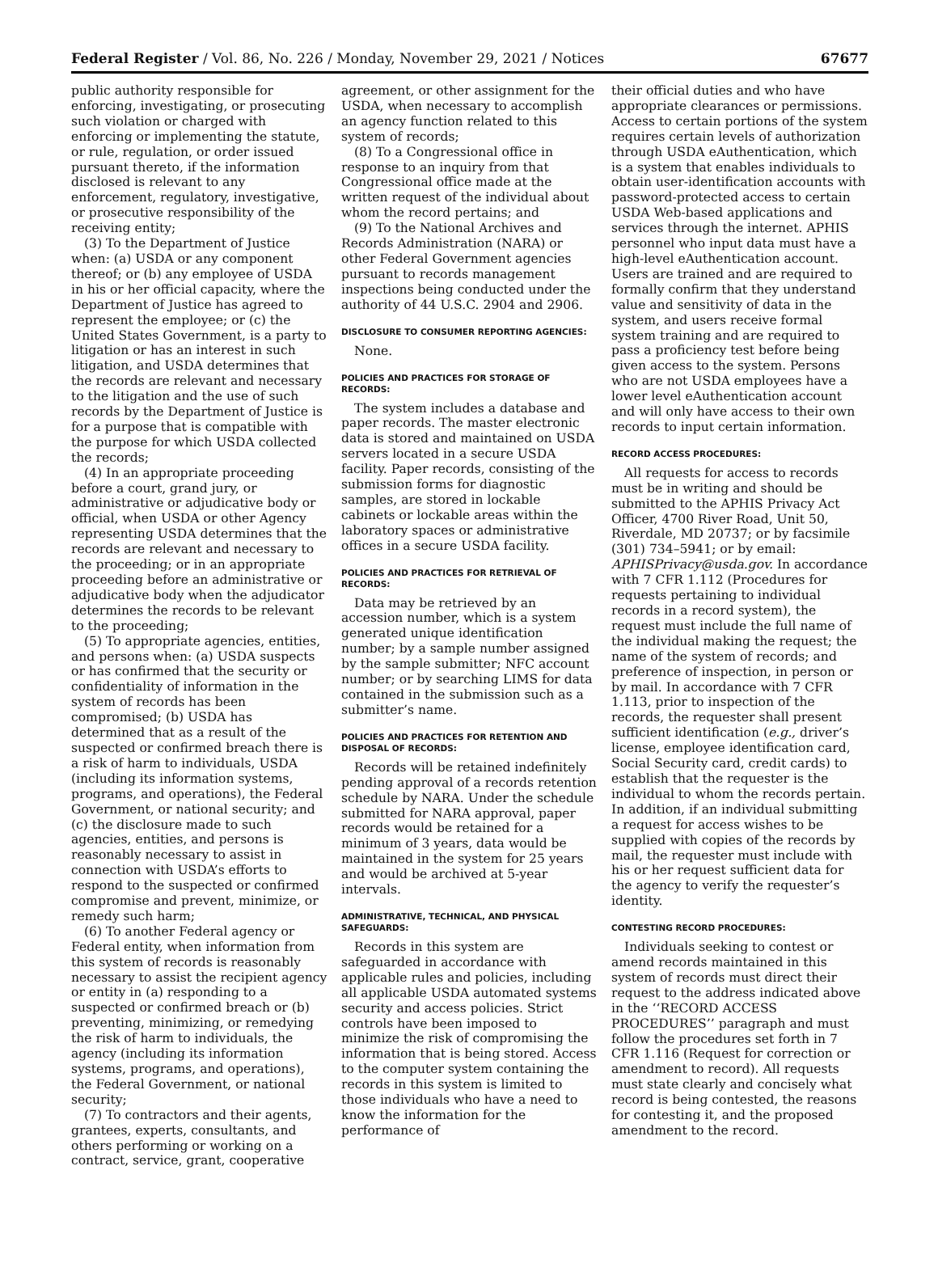Federal Register / Vol. 86, No. 226 / Monday, November 29, 2021 / Notices
67677
public authority responsible for enforcing, investigating, or prosecuting such violation or charged with enforcing or implementing the statute, or rule, regulation, or order issued pursuant thereto, if the information disclosed is relevant to any enforcement, regulatory, investigative, or prosecutive responsibility of the receiving entity;
(3) To the Department of Justice when: (a) USDA or any component thereof; or (b) any employee of USDA in his or her official capacity, where the Department of Justice has agreed to represent the employee; or (c) the United States Government, is a party to litigation or has an interest in such litigation, and USDA determines that the records are relevant and necessary to the litigation and the use of such records by the Department of Justice is for a purpose that is compatible with the purpose for which USDA collected the records;
(4) In an appropriate proceeding before a court, grand jury, or administrative or adjudicative body or official, when USDA or other Agency representing USDA determines that the records are relevant and necessary to the proceeding; or in an appropriate proceeding before an administrative or adjudicative body when the adjudicator determines the records to be relevant to the proceeding;
(5) To appropriate agencies, entities, and persons when: (a) USDA suspects or has confirmed that the security or confidentiality of information in the system of records has been compromised; (b) USDA has determined that as a result of the suspected or confirmed breach there is a risk of harm to individuals, USDA (including its information systems, programs, and operations), the Federal Government, or national security; and (c) the disclosure made to such agencies, entities, and persons is reasonably necessary to assist in connection with USDA’s efforts to respond to the suspected or confirmed compromise and prevent, minimize, or remedy such harm;
(6) To another Federal agency or Federal entity, when information from this system of records is reasonably necessary to assist the recipient agency or entity in (a) responding to a suspected or confirmed breach or (b) preventing, minimizing, or remedying the risk of harm to individuals, the agency (including its information systems, programs, and operations), the Federal Government, or national security;
(7) To contractors and their agents, grantees, experts, consultants, and others performing or working on a contract, service, grant, cooperative
agreement, or other assignment for the USDA, when necessary to accomplish an agency function related to this system of records;
(8) To a Congressional office in response to an inquiry from that Congressional office made at the written request of the individual about whom the record pertains; and
(9) To the National Archives and Records Administration (NARA) or other Federal Government agencies pursuant to records management inspections being conducted under the authority of 44 U.S.C. 2904 and 2906.
DISCLOSURE TO CONSUMER REPORTING AGENCIES:
None.
POLICIES AND PRACTICES FOR STORAGE OF RECORDS:
The system includes a database and paper records. The master electronic data is stored and maintained on USDA servers located in a secure USDA facility. Paper records, consisting of the submission forms for diagnostic samples, are stored in lockable cabinets or lockable areas within the laboratory spaces or administrative offices in a secure USDA facility.
POLICIES AND PRACTICES FOR RETRIEVAL OF RECORDS:
Data may be retrieved by an accession number, which is a system generated unique identification number; by a sample number assigned by the sample submitter; NFC account number; or by searching LIMS for data contained in the submission such as a submitter’s name.
POLICIES AND PRACTICES FOR RETENTION AND DISPOSAL OF RECORDS:
Records will be retained indefinitely pending approval of a records retention schedule by NARA. Under the schedule submitted for NARA approval, paper records would be retained for a minimum of 3 years, data would be maintained in the system for 25 years and would be archived at 5-year intervals.
ADMINISTRATIVE, TECHNICAL, AND PHYSICAL SAFEGUARDS:
Records in this system are safeguarded in accordance with applicable rules and policies, including all applicable USDA automated systems security and access policies. Strict controls have been imposed to minimize the risk of compromising the information that is being stored. Access to the computer system containing the records in this system is limited to those individuals who have a need to know the information for the performance of
their official duties and who have appropriate clearances or permissions. Access to certain portions of the system requires certain levels of authorization through USDA eAuthentication, which is a system that enables individuals to obtain user-identification accounts with password-protected access to certain USDA Web-based applications and services through the internet. APHIS personnel who input data must have a high-level eAuthentication account. Users are trained and are required to formally confirm that they understand value and sensitivity of data in the system, and users receive formal system training and are required to pass a proficiency test before being given access to the system. Persons who are not USDA employees have a lower level eAuthentication account and will only have access to their own records to input certain information.
RECORD ACCESS PROCEDURES:
All requests for access to records must be in writing and should be submitted to the APHIS Privacy Act Officer, 4700 River Road, Unit 50, Riverdale, MD 20737; or by facsimile (301) 734–5941; or by email: APHISPrivacy@usda.gov. In accordance with 7 CFR 1.112 (Procedures for requests pertaining to individual records in a record system), the request must include the full name of the individual making the request; the name of the system of records; and preference of inspection, in person or by mail. In accordance with 7 CFR 1.113, prior to inspection of the records, the requester shall present sufficient identification (e.g., driver’s license, employee identification card, Social Security card, credit cards) to establish that the requester is the individual to whom the records pertain. In addition, if an individual submitting a request for access wishes to be supplied with copies of the records by mail, the requester must include with his or her request sufficient data for the agency to verify the requester’s identity.
CONTESTING RECORD PROCEDURES:
Individuals seeking to contest or amend records maintained in this system of records must direct their request to the address indicated above in the ‘‘RECORD ACCESS PROCEDURES’’ paragraph and must follow the procedures set forth in 7 CFR 1.116 (Request for correction or amendment to record). All requests must state clearly and concisely what record is being contested, the reasons for contesting it, and the proposed amendment to the record.